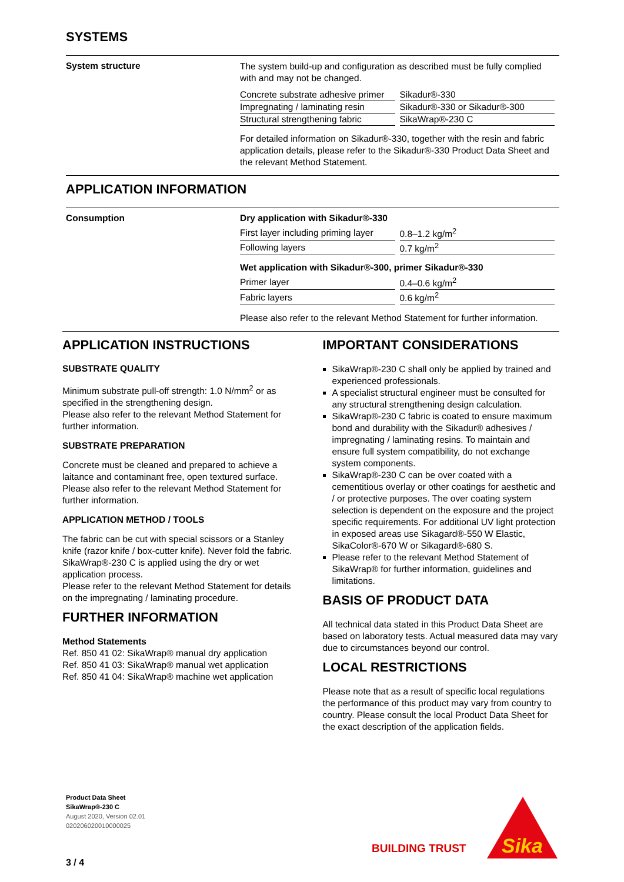SYSTEMS
System structure
The system build-up and configuration as described must be fully complied with and may not be changed.
| Concrete substrate adhesive primer | Sikadur®-330 |
| Impregnating / laminating resin | Sikadur®-330 or Sikadur®-300 |
| Structural strengthening fabric | SikaWrap®-230 C |
For detailed information on Sikadur®-330, together with the resin and fabric application details, please refer to the Sikadur®-330 Product Data Sheet and the relevant Method Statement.
APPLICATION INFORMATION
Consumption Dry application with Sikadur®-330
| First layer including priming layer | 0.8–1.2 kg/m<sup>2</sup> |
| Following layers | 0.7 kg/m<sup>2</sup> |
Wet application with Sikadur®-300, primer Sikadur®-330
| Primer layer | 0.4–0.6 kg/m<sup>2</sup> |
| Fabric layers | 0.6 kg/m<sup>2</sup> |
Please also refer to the relevant Method Statement for further information.
APPLICATION INSTRUCTIONS
SUBSTRATE QUALITY
Minimum substrate pull-off strength: 1.0 N/mm<sup>2</sup> or as specified in the strengthening design.
Please also refer to the relevant Method Statement for further information.
SUBSTRATE PREPARATION
Concrete must be cleaned and prepared to achieve a laitance and contaminant free, open textured surface.
Please also refer to the relevant Method Statement for further information.
APPLICATION METHOD / TOOLS
The fabric can be cut with special scissors or a Stanley knife (razor knife / box-cutter knife). Never fold the fabric.
SikaWrap®-230 C is applied using the dry or wet application process.
Please refer to the relevant Method Statement for details on the impregnating / laminating procedure.
FURTHER INFORMATION
Method Statements
Ref. 850 41 02: SikaWrap® manual dry application
Ref. 850 41 03: SikaWrap® manual wet application
Ref. 850 41 04: SikaWrap® machine wet application
IMPORTANT CONSIDERATIONS
SikaWrap®-230 C shall only be applied by trained and experienced professionals.
A specialist structural engineer must be consulted for any structural strengthening design calculation.
SikaWrap®-230 C fabric is coated to ensure maximum bond and durability with the Sikadur® adhesives / impregnating / laminating resins. To maintain and ensure full system compatibility, do not exchange system components.
SikaWrap®-230 C can be over coated with a cementitious overlay or other coatings for aesthetic and / or protective purposes. The over coating system selection is dependent on the exposure and the project specific requirements. For additional UV light protection in exposed areas use Sikagard®-550 W Elastic, SikaColor®-670 W or Sikagard®-680 S.
Please refer to the relevant Method Statement of SikaWrap® for further information, guidelines and limitations.
BASIS OF PRODUCT DATA
All technical data stated in this Product Data Sheet are based on laboratory tests. Actual measured data may vary due to circumstances beyond our control.
LOCAL RESTRICTIONS
Please note that as a result of specific local regulations the performance of this product may vary from country to country. Please consult the local Product Data Sheet for the exact description of the application fields.
Product Data Sheet
SikaWrap®-230 C
August 2020, Version 02.01
020206020010000025
3 / 4
BUILDING TRUST
Sika